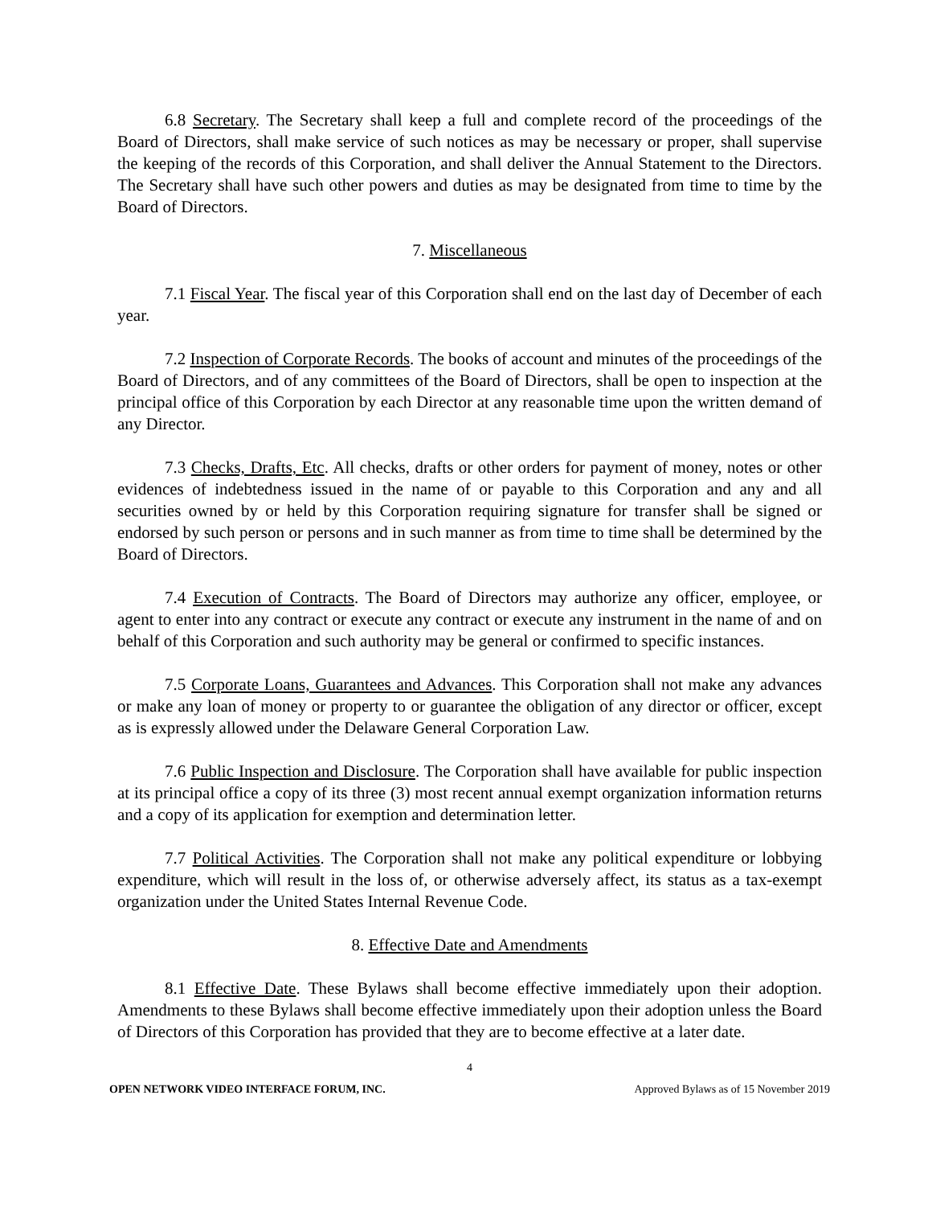6.8 Secretary. The Secretary shall keep a full and complete record of the proceedings of the Board of Directors, shall make service of such notices as may be necessary or proper, shall supervise the keeping of the records of this Corporation, and shall deliver the Annual Statement to the Directors. The Secretary shall have such other powers and duties as may be designated from time to time by the Board of Directors.
7. Miscellaneous
7.1 Fiscal Year. The fiscal year of this Corporation shall end on the last day of December of each year.
7.2 Inspection of Corporate Records. The books of account and minutes of the proceedings of the Board of Directors, and of any committees of the Board of Directors, shall be open to inspection at the principal office of this Corporation by each Director at any reasonable time upon the written demand of any Director.
7.3 Checks, Drafts, Etc. All checks, drafts or other orders for payment of money, notes or other evidences of indebtedness issued in the name of or payable to this Corporation and any and all securities owned by or held by this Corporation requiring signature for transfer shall be signed or endorsed by such person or persons and in such manner as from time to time shall be determined by the Board of Directors.
7.4 Execution of Contracts. The Board of Directors may authorize any officer, employee, or agent to enter into any contract or execute any contract or execute any instrument in the name of and on behalf of this Corporation and such authority may be general or confirmed to specific instances.
7.5 Corporate Loans, Guarantees and Advances. This Corporation shall not make any advances or make any loan of money or property to or guarantee the obligation of any director or officer, except as is expressly allowed under the Delaware General Corporation Law.
7.6 Public Inspection and Disclosure. The Corporation shall have available for public inspection at its principal office a copy of its three (3) most recent annual exempt organization information returns and a copy of its application for exemption and determination letter.
7.7 Political Activities. The Corporation shall not make any political expenditure or lobbying expenditure, which will result in the loss of, or otherwise adversely affect, its status as a tax-exempt organization under the United States Internal Revenue Code.
8. Effective Date and Amendments
8.1 Effective Date. These Bylaws shall become effective immediately upon their adoption. Amendments to these Bylaws shall become effective immediately upon their adoption unless the Board of Directors of this Corporation has provided that they are to become effective at a later date.
4
OPEN NETWORK VIDEO INTERFACE FORUM, INC. Approved Bylaws as of 15 November 2019